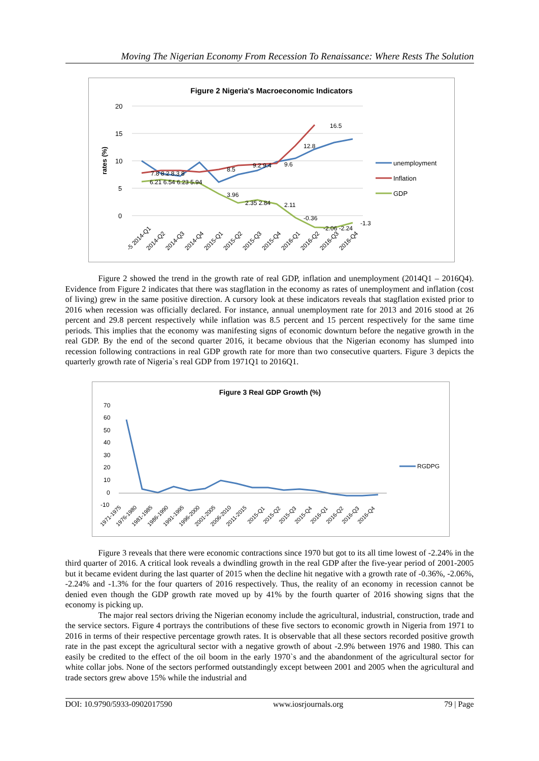Moving The Nigerian Economy From Recession To Renaissance: Where Rests The Solution
Figure 2 Nigeria's Macroeconomic Indicators
rates (%)
20
15
10
5
0
16.5
12.8
9.6
9.2 9.4
8.5
7.8 8.2 8.3 8
6.21 6.54 6.23 5.94
3.96
2.35 2.84
2.11
-0.36
-2.06 -2.24
-1.3
-5 2014-Q1
2014-Q2
2014-Q3
2014-Q4
2015-Q1
2015-Q2
2015-Q3
2015-Q4
2016-Q1
2016-Q2
2016-Q3
2016-Q4
unemployment
Inflation
GDP
Figure 2 showed the trend in the growth rate of real GDP, inflation and unemployment (2014Q1 – 2016Q4). Evidence from Figure 2 indicates that there was stagflation in the economy as rates of unemployment and inflation (cost of living) grew in the same positive direction. A cursory look at these indicators reveals that stagflation existed prior to 2016 when recession was officially declared. For instance, annual unemployment rate for 2013 and 2016 stood at 26 percent and 29.8 percent respectively while inflation was 8.5 percent and 15 percent respectively for the same time periods. This implies that the economy was manifesting signs of economic downturn before the negative growth in the real GDP. By the end of the second quarter 2016, it became obvious that the Nigerian economy has slumped into recession following contractions in real GDP growth rate for more than two consecutive quarters. Figure 3 depicts the quarterly growth rate of Nigeria`s real GDP from 1971Q1 to 2016Q1.
Figure 3 Real GDP Growth (%)
70
60
50
40
30
20
10
0
-10
1971-1975
1976-1980
1981-1985
1986-1990
1991-1995
1996-2000
2001-2005
2006-2010
2011-2015
2015-Q1
2015-Q2
2015-Q3
2015-Q4
2016-Q1
2016-Q2
2016-Q3
2016-Q4
RGDPG
Figure 3 reveals that there were economic contractions since 1970 but got to its all time lowest of -2.24% in the third quarter of 2016. A critical look reveals a dwindling growth in the real GDP after the five-year period of 2001-2005 but it became evident during the last quarter of 2015 when the decline hit negative with a growth rate of -0.36%, -2.06%, -2.24% and -1.3% for the four quarters of 2016 respectively. Thus, the reality of an economy in recession cannot be denied even though the GDP growth rate moved up by 41% by the fourth quarter of 2016 showing signs that the economy is picking up.
The major real sectors driving the Nigerian economy include the agricultural, industrial, construction, trade and the service sectors. Figure 4 portrays the contributions of these five sectors to economic growth in Nigeria from 1971 to 2016 in terms of their respective percentage growth rates. It is observable that all these sectors recorded positive growth rate in the past except the agricultural sector with a negative growth of about -2.9% between 1976 and 1980. This can easily be credited to the effect of the oil boom in the early 1970`s and the abandonment of the agricultural sector for white collar jobs. None of the sectors performed outstandingly except between 2001 and 2005 when the agricultural and trade sectors grew above 15% while the industrial and
DOI: 10.9790/5933-0902017590 www.iosrjournals.org 79 | Page